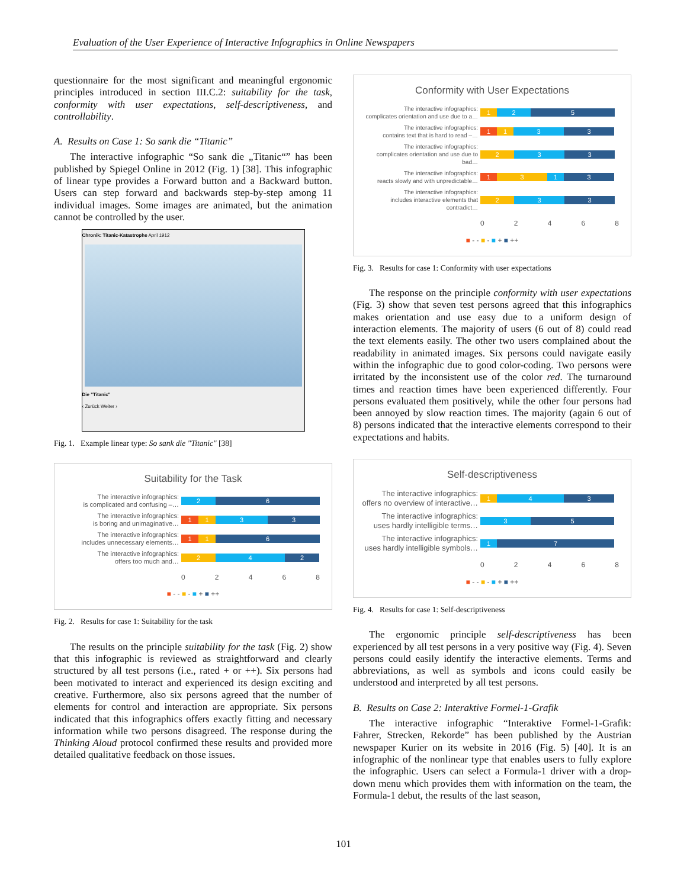Evaluation of the User Experience of Interactive Infographics in Online Newspapers
questionnaire for the most significant and meaningful ergonomic principles introduced in section III.C.2: suitability for the task, conformity with user expectations, self-descriptiveness, and controllability.
A. Results on Case 1: So sank die “Titanic”
The interactive infographic “So sank die „Titanic“” has been published by Spiegel Online in 2012 (Fig. 1) [38]. This infographic of linear type provides a Forward button and a Backward button. Users can step forward and backwards step-by-step among 11 individual images. Some images are animated, but the animation cannot be controlled by the user.
Chronik: Titanic-Katastrophe April 1912
Die "Titanic"
‹ Zurück Weiter ›
Fig. 1. Example linear type: So sank die "Titanic" [38]
Suitability for the Task
The interactive infographics:
is complicated and confusing –…
2 6
The interactive infographics:
is boring and unimaginative…
1 1 3 3
The interactive infographics:
includes unnecessary elements…
1 1 6
The interactive infographics:
offers too much and…
2 4 2
02468
■ - - ■ - ■ + ■ ++
Fig. 2. Results for case 1: Suitability for the task
The results on the principle suitability for the task (Fig. 2) show that this infographic is reviewed as straightforward and clearly structured by all test persons (i.e., rated + or ++). Six persons had been motivated to interact and experienced its design exciting and creative. Furthermore, also six persons agreed that the number of elements for control and interaction are appropriate. Six persons indicated that this infographics offers exactly fitting and necessary information while two persons disagreed. The response during the Thinking Aloud protocol confirmed these results and provided more detailed qualitative feedback on those issues.
Conformity with User Expectations
The interactive infographics:
complicates orientation and use due to a…
1 2 5
The interactive infographics:
contains text that is hard to read –…
1 1 3 3
The interactive infographics:
complicates orientation and use due to bad…
2 3 3
The interactive infographics:
reacts slowly and with unpredictable…
1 3 1 3
The interactive infographics:
includes interactive elements that contradict…
2 3 3
02468
■ - - ■ - ■ + ■ ++
Fig. 3. Results for case 1: Conformity with user expectations
The response on the principle conformity with user expectations (Fig. 3) show that seven test persons agreed that this infographics makes orientation and use easy due to a uniform design of interaction elements. The majority of users (6 out of 8) could read the text elements easily. The other two users complained about the readability in animated images. Six persons could navigate easily within the infographic due to good color-coding. Two persons were irritated by the inconsistent use of the color red. The turnaround times and reaction times have been experienced differently. Four persons evaluated them positively, while the other four persons had been annoyed by slow reaction times. The majority (again 6 out of 8) persons indicated that the interactive elements correspond to their expectations and habits.
Self-descriptiveness
The interactive infographics:
offers no overview of interactive…
1 4 3
The interactive infographics:
uses hardly intelligible terms…
3 5
The interactive infographics:
uses hardly intelligible symbols…
1 7
02468
■ - - ■ - ■ + ■ ++
Fig. 4. Results for case 1: Self-descriptiveness
The ergonomic principle self-descriptiveness has been experienced by all test persons in a very positive way (Fig. 4). Seven persons could easily identify the interactive elements. Terms and abbreviations, as well as symbols and icons could easily be understood and interpreted by all test persons.
B. Results on Case 2: Interaktive Formel-1-Grafik
The interactive infographic “Interaktive Formel-1-Grafik: Fahrer, Strecken, Rekorde” has been published by the Austrian newspaper Kurier on its website in 2016 (Fig. 5) [40]. It is an infographic of the nonlinear type that enables users to fully explore the infographic. Users can select a Formula-1 driver with a drop-down menu which provides them with information on the team, the Formula-1 debut, the results of the last season,
101